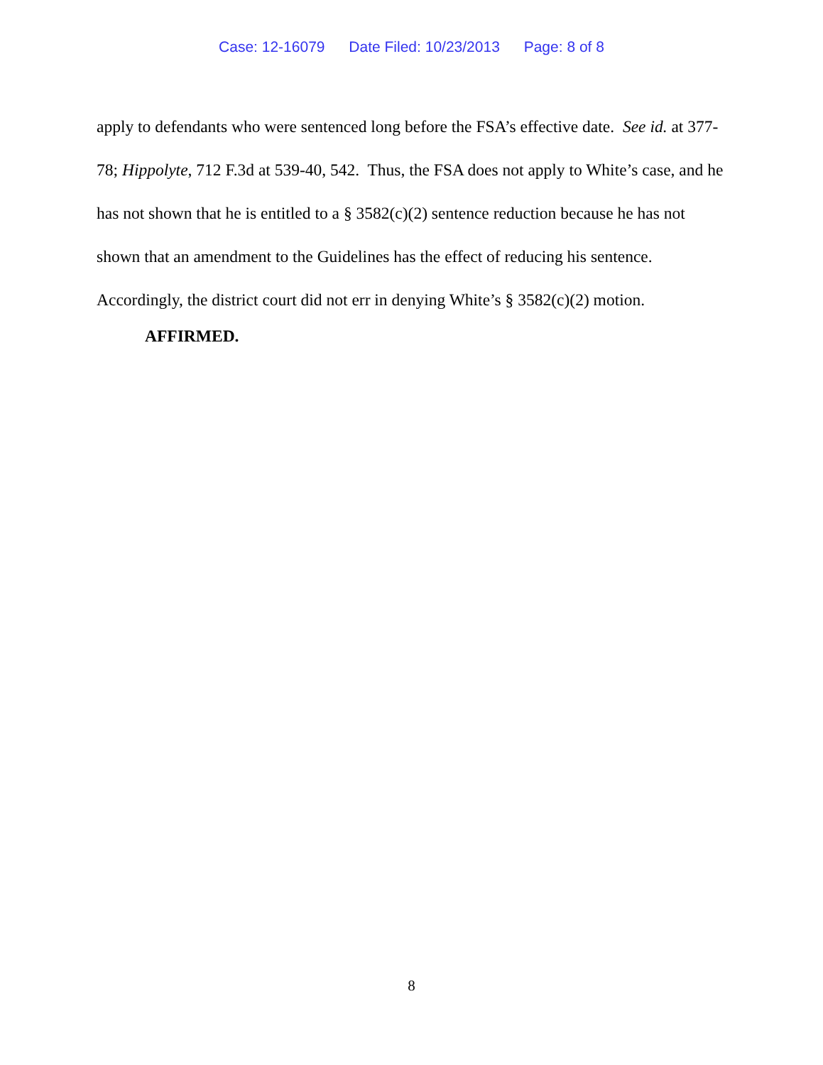Case: 12-16079 Date Filed: 10/23/2013 Page: 8 of 8
apply to defendants who were sentenced long before the FSA’s effective date. See id. at 377-78; Hippolyte, 712 F.3d at 539-40, 542. Thus, the FSA does not apply to White’s case, and he has not shown that he is entitled to a § 3582(c)(2) sentence reduction because he has not shown that an amendment to the Guidelines has the effect of reducing his sentence. Accordingly, the district court did not err in denying White’s § 3582(c)(2) motion.
AFFIRMED.
8